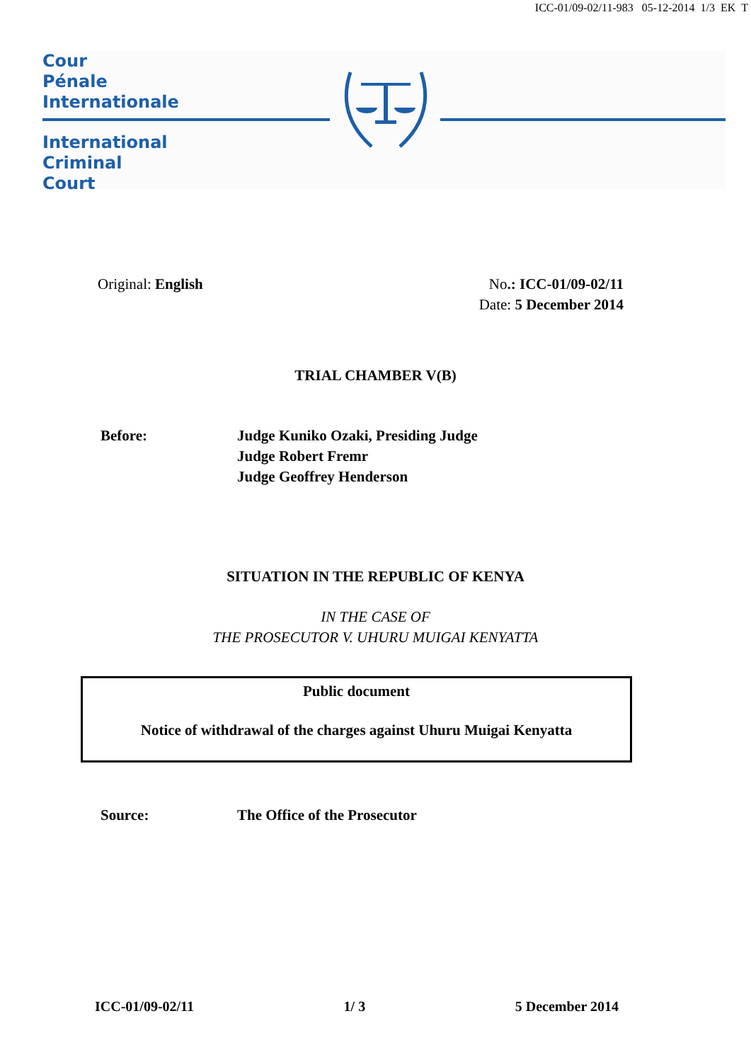ICC-01/09-02/11-983 05-12-2014 1/3 EK T
Cour
Pénale
Internationale
International
Criminal
Court
Original: English No.: ICC-01/09-02/11
Date: 5 December 2014
TRIAL CHAMBER V(B)
Before: Judge Kuniko Ozaki, Presiding Judge
Judge Robert Fremr
Judge Geoffrey Henderson
SITUATION IN THE REPUBLIC OF KENYA
IN THE CASE OF
THE PROSECUTOR V. UHURU MUIGAI KENYATTA
Public document
Notice of withdrawal of the charges against Uhuru Muigai Kenyatta
Source: The Office of the Prosecutor
ICC-01/09-02/11 1/ 3 5 December 2014